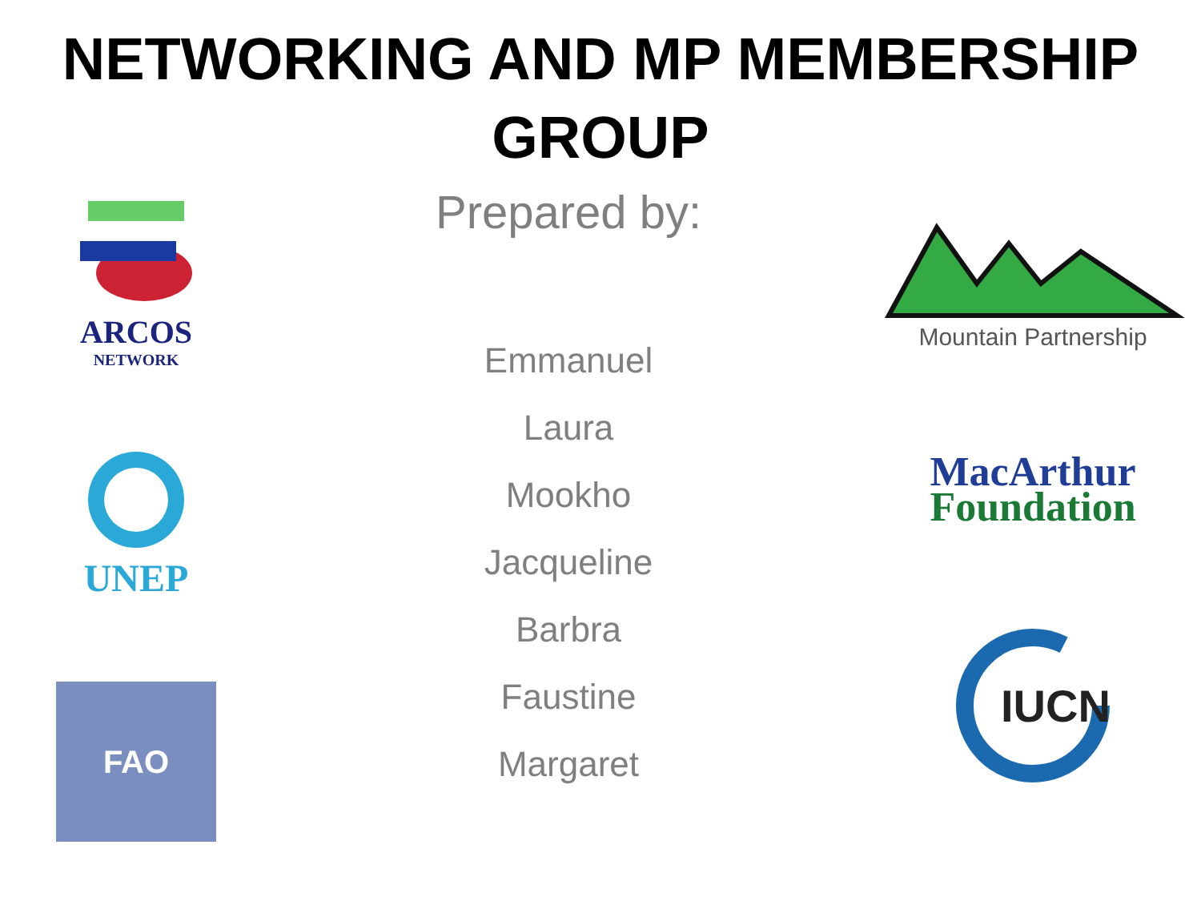NETWORKING AND MP MEMBERSHIP
GROUP
ARCOS
NETWORK
UNEP
FAO
Prepared by:
Emmanuel
Laura
Mookho
Jacqueline
Barbra
Faustine
Margaret
Mountain Partnership
MacArthur
Foundation
IUCN